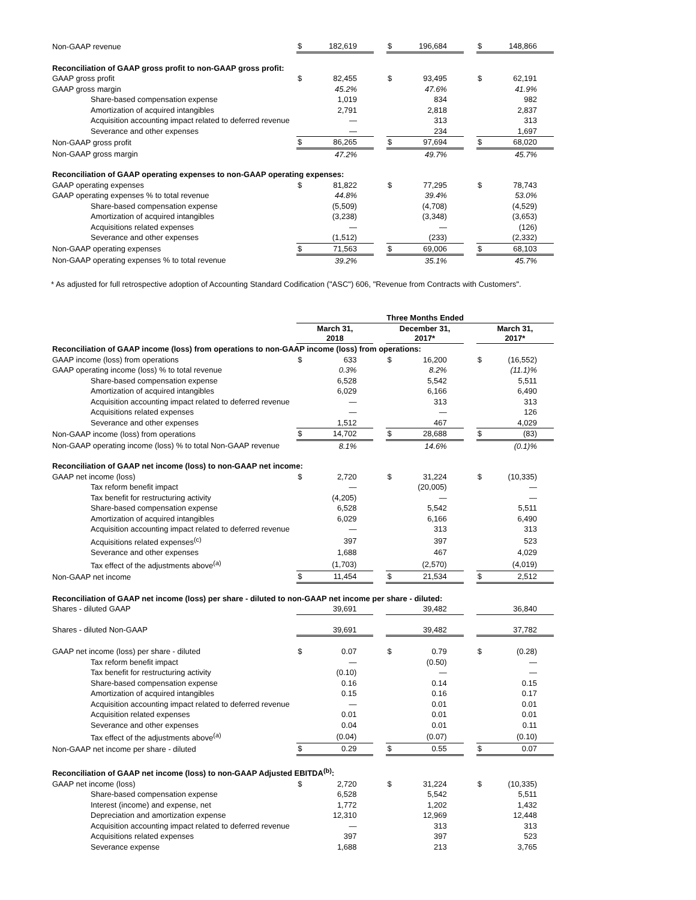| Non-GAAP revenue | $ | 182,619 | | $ | 196,684 | | $ | 148,866 |
| Reconciliation of GAAP gross profit to non-GAAP gross profit: | | | | | | | | |
| GAAP gross profit | $ | 82,455 | | $ | 93,495 | | $ | 62,191 |
| GAAP gross margin | | 45.2% | | | 47.6% | | | 41.9% |
| Share-based compensation expense | | 1,019 | | | 834 | | | 982 |
| Amortization of acquired intangibles | | 2,791 | | | 2,818 | | | 2,837 |
| Acquisition accounting impact related to deferred revenue | | — | | | 313 | | | 313 |
| Severance and other expenses | | — | | | 234 | | | 1,697 |
| Non-GAAP gross profit | $ | 86,265 | | $ | 97,694 | | $ | 68,020 |
| Non-GAAP gross margin | | 47.2% | | | 49.7% | | | 45.7% |
| Reconciliation of GAAP operating expenses to non-GAAP operating expenses: | | | | | | | | |
| GAAP operating expenses | $ | 81,822 | | $ | 77,295 | | $ | 78,743 |
| GAAP operating expenses % to total revenue | | 44.8% | | | 39.4% | | | 53.0% |
| Share-based compensation expense | | (5,509) | | | (4,708) | | | (4,529) |
| Amortization of acquired intangibles | | (3,238) | | | (3,348) | | | (3,653) |
| Acquisitions related expenses | | — | | | — | | | (126) |
| Severance and other expenses | | (1,512) | | | (233) | | | (2,332) |
| Non-GAAP operating expenses | $ | 71,563 | | $ | 69,006 | | $ | 68,103 |
| Non-GAAP operating expenses % to total revenue | | 39.2% | | | 35.1% | | | 45.7% |
* As adjusted for full retrospective adoption of Accounting Standard Codification ("ASC") 606, "Revenue from Contracts with Customers".
| | Three Months Ended | | | | | | | |
| | March 31, 2018 | | | December 31, 2017* | | | March 31, 2017* | |
| Reconciliation of GAAP income (loss) from operations to non-GAAP income (loss) from operations: | | | | | | | | |
| GAAP income (loss) from operations | $ | 633 | | $ | 16,200 | | $ | (16,552) |
| GAAP operating income (loss) % to total revenue | | 0.3% | | | 8.2% | | | (11.1)% |
| Share-based compensation expense | | 6,528 | | | 5,542 | | | 5,511 |
| Amortization of acquired intangibles | | 6,029 | | | 6,166 | | | 6,490 |
| Acquisition accounting impact related to deferred revenue | | — | | | 313 | | | 313 |
| Acquisitions related expenses | | — | | | — | | | 126 |
| Severance and other expenses | | 1,512 | | | 467 | | | 4,029 |
| Non-GAAP income (loss) from operations | $ | 14,702 | | $ | 28,688 | | $ | (83) |
| Non-GAAP operating income (loss) % to total Non-GAAP revenue | | 8.1% | | | 14.6% | | | (0.1)% |
| Reconciliation of GAAP net income (loss) to non-GAAP net income: | | | | | | | | |
| GAAP net income (loss) | $ | 2,720 | | $ | 31,224 | | $ | (10,335) |
| Tax reform benefit impact | | — | | | (20,005) | | | — |
| Tax benefit for restructuring activity | | (4,205) | | | — | | | — |
| Share-based compensation expense | | 6,528 | | | 5,542 | | | 5,511 |
| Amortization of acquired intangibles | | 6,029 | | | 6,166 | | | 6,490 |
| Acquisition accounting impact related to deferred revenue | | — | | | 313 | | | 313 |
| Acquisitions related expenses<sup>(c)</sup> | | 397 | | | 397 | | | 523 |
| Severance and other expenses | | 1,688 | | | 467 | | | 4,029 |
| Tax effect of the adjustments above<sup>(a)</sup> | | (1,703) | | | (2,570) | | | (4,019) |
| Non-GAAP net income | $ | 11,454 | | $ | 21,534 | | $ | 2,512 |
| Reconciliation of GAAP net income (loss) per share - diluted to non-GAAP net income per share - diluted: | | | | | | | | |
| Shares - diluted GAAP | | 39,691 | | | 39,482 | | | 36,840 |
| Shares - diluted Non-GAAP | | 39,691 | | | 39,482 | | | 37,782 |
| GAAP net income (loss) per share - diluted | $ | 0.07 | | $ | 0.79 | | $ | (0.28) |
| Tax reform benefit impact | | — | | | (0.50) | | | — |
| Tax benefit for restructuring activity | | (0.10) | | | — | | | — |
| Share-based compensation expense | | 0.16 | | | 0.14 | | | 0.15 |
| Amortization of acquired intangibles | | 0.15 | | | 0.16 | | | 0.17 |
| Acquisition accounting impact related to deferred revenue | | — | | | 0.01 | | | 0.01 |
| Acquisition related expenses | | 0.01 | | | 0.01 | | | 0.01 |
| Severance and other expenses | | 0.04 | | | 0.01 | | | 0.11 |
| Tax effect of the adjustments above<sup>(a)</sup> | | (0.04) | | | (0.07) | | | (0.10) |
| Non-GAAP net income per share - diluted | $ | 0.29 | | $ | 0.55 | | $ | 0.07 |
| Reconciliation of GAAP net income (loss) to non-GAAP Adjusted EBITDA<sup>(b)</sup>: | | | | | | | | |
| GAAP net income (loss) | $ | 2,720 | | $ | 31,224 | | $ | (10,335) |
| Share-based compensation expense | | 6,528 | | | 5,542 | | | 5,511 |
| Interest (income) and expense, net | | 1,772 | | | 1,202 | | | 1,432 |
| Depreciation and amortization expense | | 12,310 | | | 12,969 | | | 12,448 |
| Acquisition accounting impact related to deferred revenue | | — | | | 313 | | | 313 |
| Acquisitions related expenses | | 397 | | | 397 | | | 523 |
| Severance expense | | 1,688 | | | 213 | | | 3,765 |